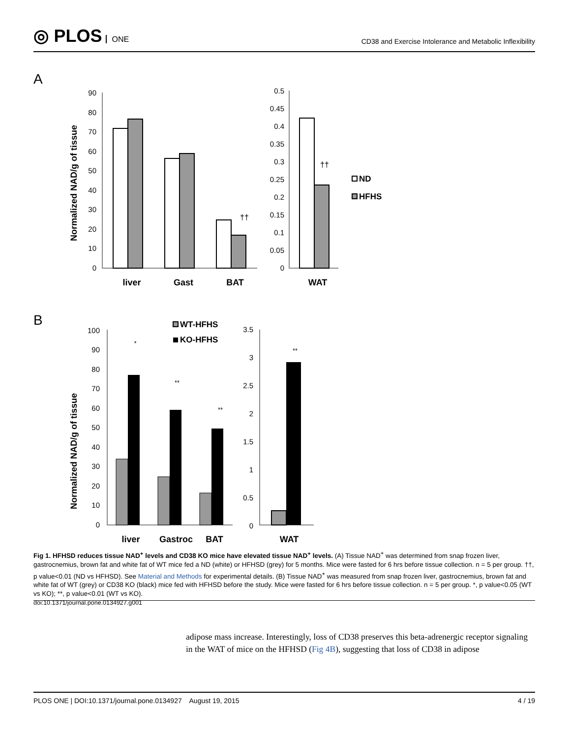◎ PLOS ONE
CD38 and Exercise Intolerance and Metabolic Inflexibility
A
Normalized NAD/g of tissue
90
80
70
60
50
40
30
20
10
0
††
liver
Gast
BAT
WAT
0.5
0.45
0.4
0.35
0.3
0.25
0.2
0.15
0.1
0.05
0
††
ND
HFHS
B
Normalized NAD/g of tissue
100
90
80
70
60
50
40
30
20
10
0
*
**
**
**
WT-HFHS
KO-HFHS
3.5
3
2.5
2
1.5
1
0.5
0
liver
Gastroc
BAT
WAT
Fig 1. HFHSD reduces tissue NAD<sup>+</sup> levels and CD38 KO mice have elevated tissue NAD<sup>+</sup> levels. (A) Tissue NAD<sup>+</sup> was determined from snap frozen liver, gastrocnemius, brown fat and white fat of WT mice fed a ND (white) or HFHSD (grey) for 5 months. Mice were fasted for 6 hrs before tissue collection. n = 5 per group. ††, p value<0.01 (ND vs HFHSD). See Material and Methods for experimental details. (B) Tissue NAD<sup>+</sup> was measured from snap frozen liver, gastrocnemius, brown fat and white fat of WT (grey) or CD38 KO (black) mice fed with HFHSD before the study. Mice were fasted for 6 hrs before tissue collection. n = 5 per group. *, p value<0.05 (WT vs KO); **, p value<0.01 (WT vs KO).
doi:10.1371/journal.pone.0134927.g001
adipose mass increase. Interestingly, loss of CD38 preserves this beta-adrenergic receptor signaling in the WAT of mice on the HFHSD (Fig 4B), suggesting that loss of CD38 in adipose
PLOS ONE | DOI:10.1371/journal.pone.0134927 August 19, 2015 4 / 19